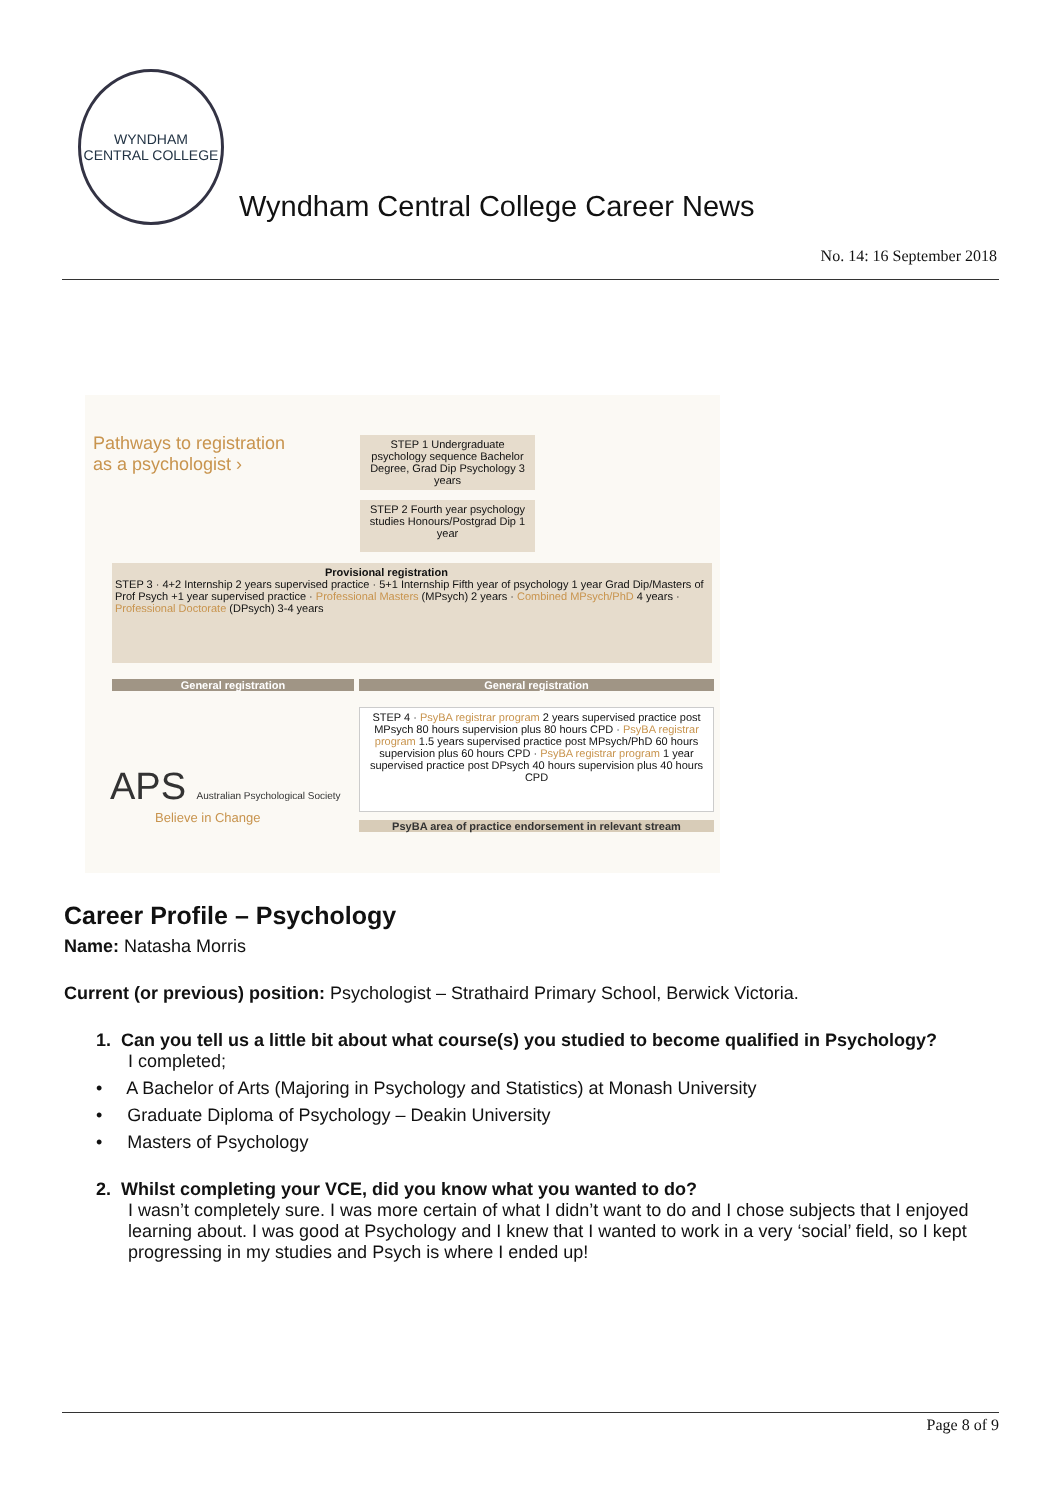WYNDHAM
CENTRAL COLLEGE
Wyndham Central College Career News
No. 14: 16 September 2018
Pathways to registration
as a psychologist ›
STEP 1 Undergraduate psychology sequence Bachelor Degree, Grad Dip Psychology 3 years
STEP 2 Fourth year psychology studies Honours/Postgrad Dip 1 year
Provisional registration
STEP 3 · 4+2 Internship 2 years supervised practice · 5+1 Internship Fifth year of psychology 1 year Grad Dip/Masters of Prof Psych +1 year supervised practice · Professional Masters (MPsych) 2 years · Combined MPsych/PhD 4 years · Professional Doctorate (DPsych) 3-4 years
General registration General registration
STEP 4 · PsyBA registrar program 2 years supervised practice post MPsych 80 hours supervision plus 80 hours CPD · PsyBA registrar program 1.5 years supervised practice post MPsych/PhD 60 hours supervision plus 60 hours CPD · PsyBA registrar program 1 year supervised practice post DPsych 40 hours supervision plus 40 hours CPD
APS Australian Psychological Society
Believe in Change
PsyBA area of practice endorsement in relevant stream
Career Profile – Psychology
Name: Natasha Morris
Current (or previous) position: Psychologist – Strathaird Primary School, Berwick Victoria.
1. Can you tell us a little bit about what course(s) you studied to become qualified in Psychology?
I completed;
• A Bachelor of Arts (Majoring in Psychology and Statistics) at Monash University
• Graduate Diploma of Psychology – Deakin University
• Masters of Psychology
2. Whilst completing your VCE, did you know what you wanted to do?
I wasn’t completely sure. I was more certain of what I didn’t want to do and I chose subjects that I enjoyed learning about. I was good at Psychology and I knew that I wanted to work in a very ‘social’ field, so I kept progressing in my studies and Psych is where I ended up!
Page 8 of 9